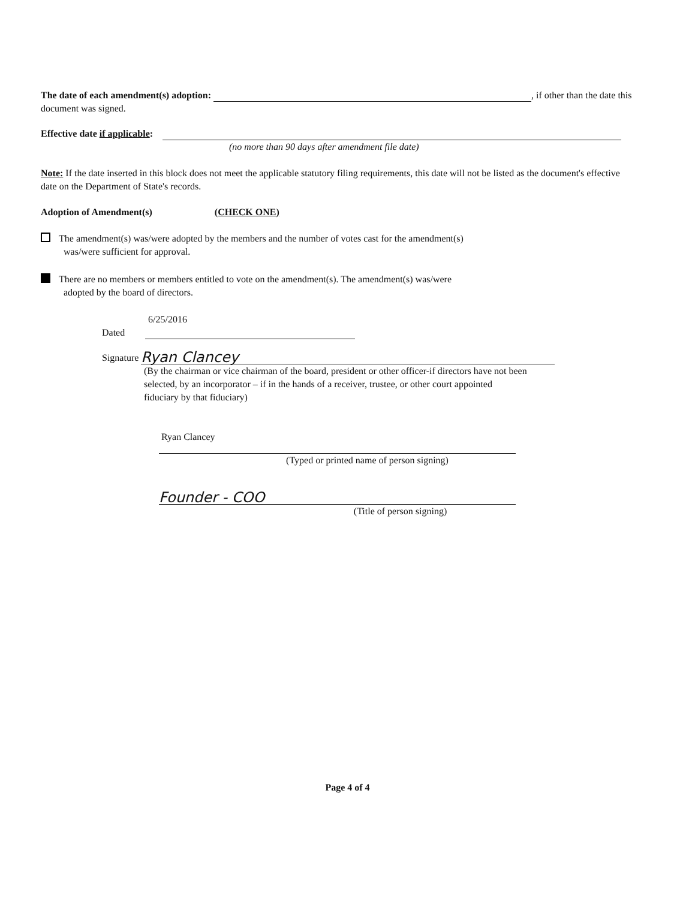The date of each amendment(s) adoption: , if other than the date this document was signed.
Effective date if applicable:
(no more than 90 days after amendment file date)
Note: If the date inserted in this block does not meet the applicable statutory filing requirements, this date will not be listed as the document's effective date on the Department of State's records.
Adoption of Amendment(s) (CHECK ONE)
The amendment(s) was/were adopted by the members and the number of votes cast for the amendment(s)
was/were sufficient for approval.
There are no members or members entitled to vote on the amendment(s). The amendment(s) was/were
adopted by the board of directors.
6/25/2016
Dated
Signature Ryan Clancey
(By the chairman or vice chairman of the board, president or other officer-if directors have not been selected, by an incorporator – if in the hands of a receiver, trustee, or other court appointed fiduciary by that fiduciary)
Ryan Clancey
(Typed or printed name of person signing)
Founder - COO
(Title of person signing)
Page 4 of 4